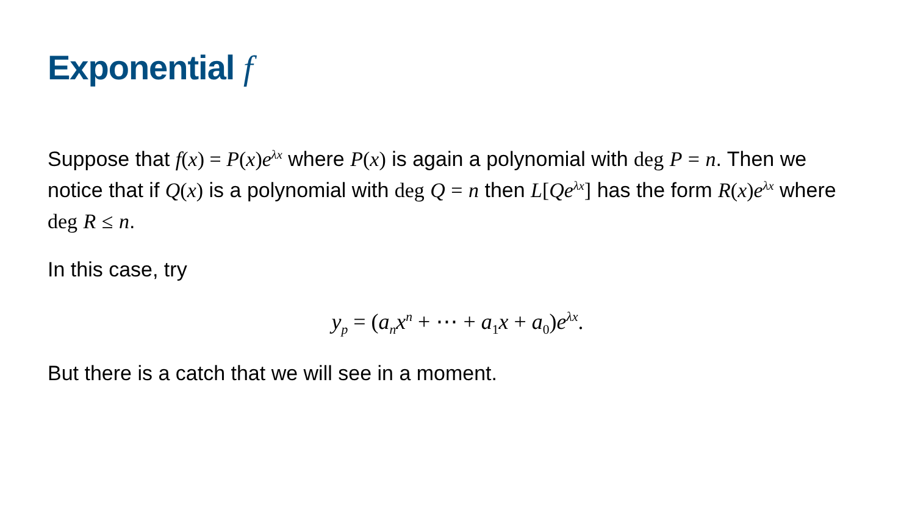Exponential f
Suppose that f(x) = P(x) e<sup>λx</sup> where P(x) is again a polynomial with deg P = n. Then we notice that if Q(x) is a polynomial with deg Q = n then L[Qe<sup>λx</sup>] has the form R(x) e<sup>λx</sup> where deg R ≤ n.
In this case, try
y<sub>p</sub> = (a<sub>n</sub>x<sup>n</sup> + ⋯ + a<sub>1</sub>x + a<sub>0</sub>)e<sup>λx</sup>.
But there is a catch that we will see in a moment.